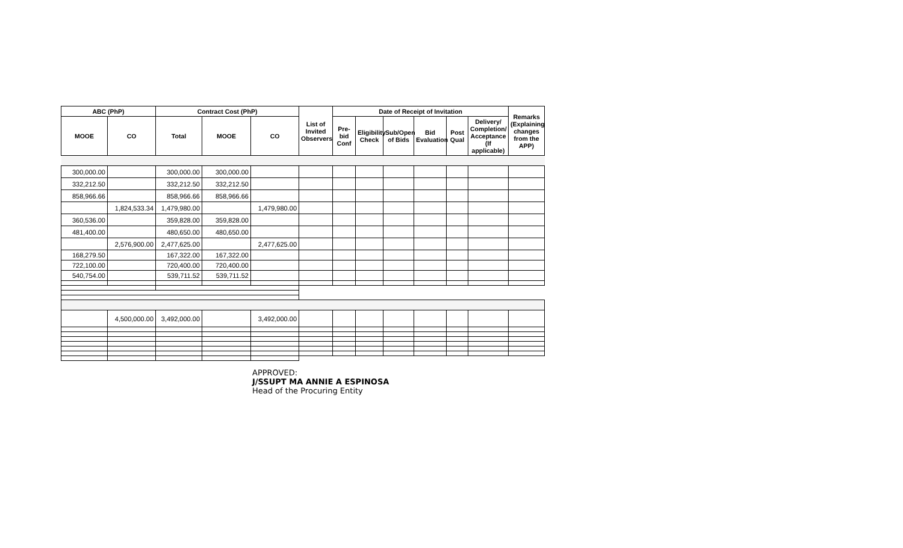| ABC (PhP) | | Contract Cost (PhP) | | | List of Invited Observers | Date of Receipt of Invitation | | | | | | Remarks (Explaining changes from the APP) |
| --- | --- | --- | --- | --- | --- | --- | --- | --- | --- | --- | --- | --- |
| MOOE | CO | Total | MOOE | CO | | Pre-bid Conf | Eligibility Check | Sub/Open of Bids | Bid Evaluation | Post Qual | Delivery/ Completion/ Acceptance (If applicable) | |
| 300,000.00 | | 300,000.00 | 300,000.00 | | | | | | | | | |
| 332,212.50 | | 332,212.50 | 332,212.50 | | | | | | | | | |
| 858,966.66 | | 858,966.66 | 858,966.66 | | | | | | | | | |
| | 1,824,533.34 | 1,479,980.00 | | 1,479,980.00 | | | | | | | | |
| 360,536.00 | | 359,828.00 | 359,828.00 | | | | | | | | | |
| 481,400.00 | | 480,650.00 | 480,650.00 | | | | | | | | | |
| | 2,576,900.00 | 2,477,625.00 | | 2,477,625.00 | | | | | | | | |
| 168,279.50 | | 167,322.00 | 167,322.00 | | | | | | | | | |
| 722,100.00 | | 720,400.00 | 720,400.00 | | | | | | | | | |
| 540,754.00 | | 539,711.52 | 539,711.52 | | | | | | | | | |
| | 4,500,000.00 | 3,492,000.00 | | 3,492,000.00 | | | | | | | | |
APPROVED:
J/SSUPT MA ANNIE A ESPINOSA
Head of the Procuring Entity